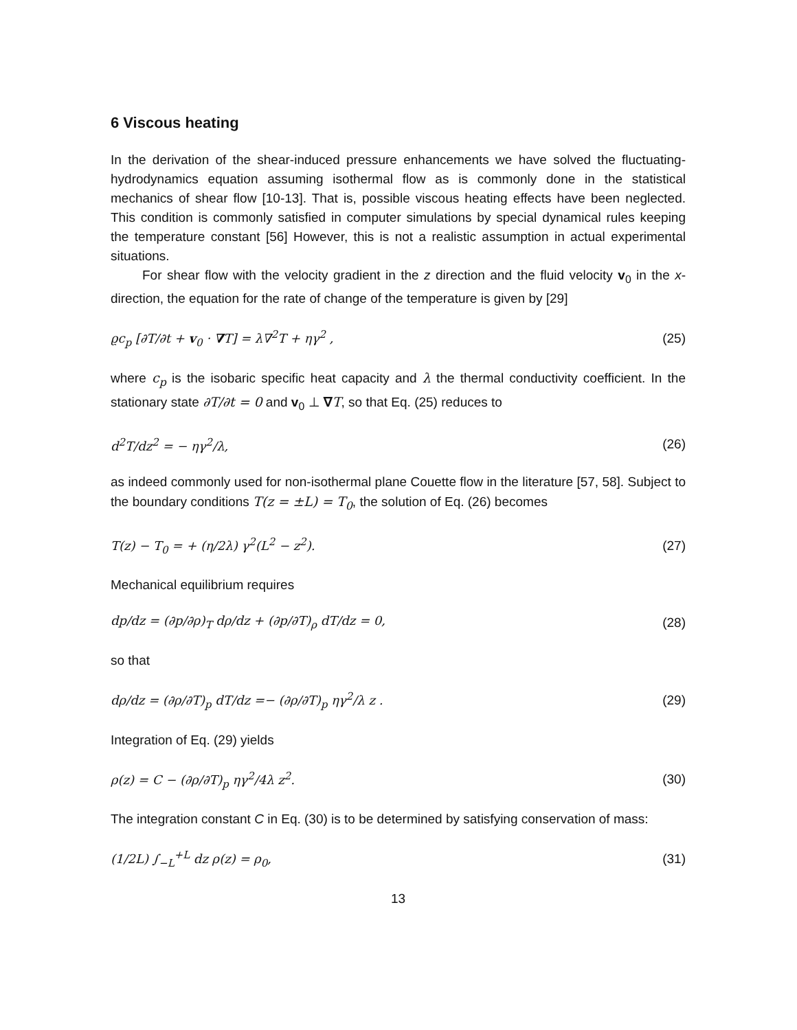6 Viscous heating
In the derivation of the shear-induced pressure enhancements we have solved the fluctuating-hydrodynamics equation assuming isothermal flow as is commonly done in the statistical mechanics of shear flow [10-13]. That is, possible viscous heating effects have been neglected. This condition is commonly satisfied in computer simulations by special dynamical rules keeping the temperature constant [56] However, this is not a realistic assumption in actual experimental situations.
For shear flow with the velocity gradient in the z direction and the fluid velocity v<sub>0</sub> in the x-direction, the equation for the rate of change of the temperature is given by [29]
ϱc<sub>p</sub> [∂T/∂t + v<sub>0</sub> · ∇T] = λ∇<sup>2</sup>T + ηγ<sup>2</sup> , (25)
where c<sub>p</sub> is the isobaric specific heat capacity and λ the thermal conductivity coefficient. In the stationary state ∂T/∂t = 0 and v<sub>0</sub> ⊥ ∇T, so that Eq. (25) reduces to
d<sup>2</sup>T/dz<sup>2</sup> = − ηγ<sup>2</sup>/λ, (26)
as indeed commonly used for non-isothermal plane Couette flow in the literature [57, 58]. Subject to the boundary conditions T(z = ±L) = T<sub>0</sub>, the solution of Eq. (26) becomes
T(z) − T<sub>0</sub> = + (η/2λ) γ<sup>2</sup>(L<sup>2</sup> − z<sup>2</sup>). (27)
Mechanical equilibrium requires
dp/dz = (∂p/∂ρ)<sub>T</sub> dρ/dz + (∂p/∂T)<sub>ρ</sub> dT/dz = 0, (28)
so that
dρ/dz = (∂ρ/∂T)<sub>p</sub> dT/dz =− (∂ρ/∂T)<sub>p</sub> ηγ<sup>2</sup>/λ z . (29)
Integration of Eq. (29) yields
ρ(z) = C − (∂ρ/∂T)<sub>p</sub> ηγ<sup>2</sup>/4λ z<sup>2</sup>. (30)
The integration constant C in Eq. (30) is to be determined by satisfying conservation of mass:
(1/2L) ∫<sub>−L</sub><sup>+L</sup> dz ρ(z) = ρ<sub>0</sub>, (31)
13